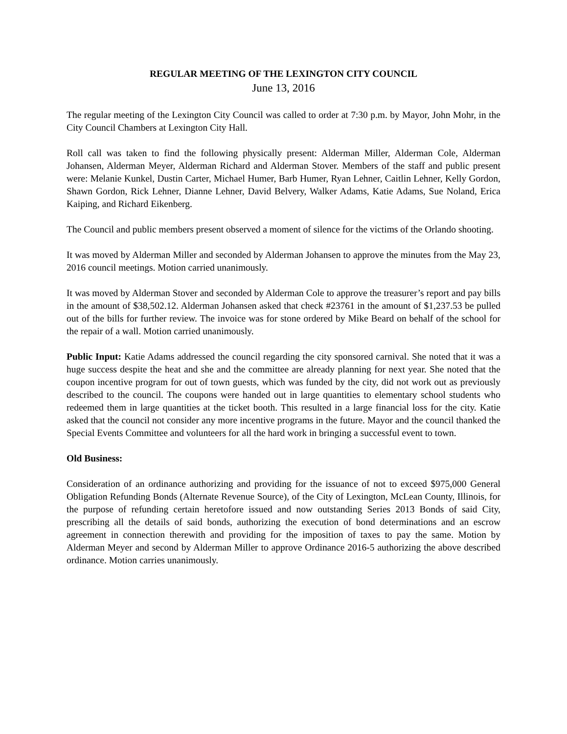REGULAR MEETING OF THE LEXINGTON CITY COUNCIL
June 13, 2016
The regular meeting of the Lexington City Council was called to order at 7:30 p.m. by Mayor, John Mohr, in the City Council Chambers at Lexington City Hall.
Roll call was taken to find the following physically present: Alderman Miller, Alderman Cole, Alderman Johansen, Alderman Meyer, Alderman Richard and Alderman Stover. Members of the staff and public present were: Melanie Kunkel, Dustin Carter, Michael Humer, Barb Humer, Ryan Lehner, Caitlin Lehner, Kelly Gordon, Shawn Gordon, Rick Lehner, Dianne Lehner, David Belvery, Walker Adams, Katie Adams, Sue Noland, Erica Kaiping, and Richard Eikenberg.
The Council and public members present observed a moment of silence for the victims of the Orlando shooting.
It was moved by Alderman Miller and seconded by Alderman Johansen to approve the minutes from the May 23, 2016 council meetings. Motion carried unanimously.
It was moved by Alderman Stover and seconded by Alderman Cole to approve the treasurer’s report and pay bills in the amount of $38,502.12. Alderman Johansen asked that check #23761 in the amount of $1,237.53 be pulled out of the bills for further review. The invoice was for stone ordered by Mike Beard on behalf of the school for the repair of a wall. Motion carried unanimously.
Public Input: Katie Adams addressed the council regarding the city sponsored carnival. She noted that it was a huge success despite the heat and she and the committee are already planning for next year. She noted that the coupon incentive program for out of town guests, which was funded by the city, did not work out as previously described to the council. The coupons were handed out in large quantities to elementary school students who redeemed them in large quantities at the ticket booth. This resulted in a large financial loss for the city. Katie asked that the council not consider any more incentive programs in the future. Mayor and the council thanked the Special Events Committee and volunteers for all the hard work in bringing a successful event to town.
Old Business:
Consideration of an ordinance authorizing and providing for the issuance of not to exceed $975,000 General Obligation Refunding Bonds (Alternate Revenue Source), of the City of Lexington, McLean County, Illinois, for the purpose of refunding certain heretofore issued and now outstanding Series 2013 Bonds of said City, prescribing all the details of said bonds, authorizing the execution of bond determinations and an escrow agreement in connection therewith and providing for the imposition of taxes to pay the same. Motion by Alderman Meyer and second by Alderman Miller to approve Ordinance 2016-5 authorizing the above described ordinance. Motion carries unanimously.